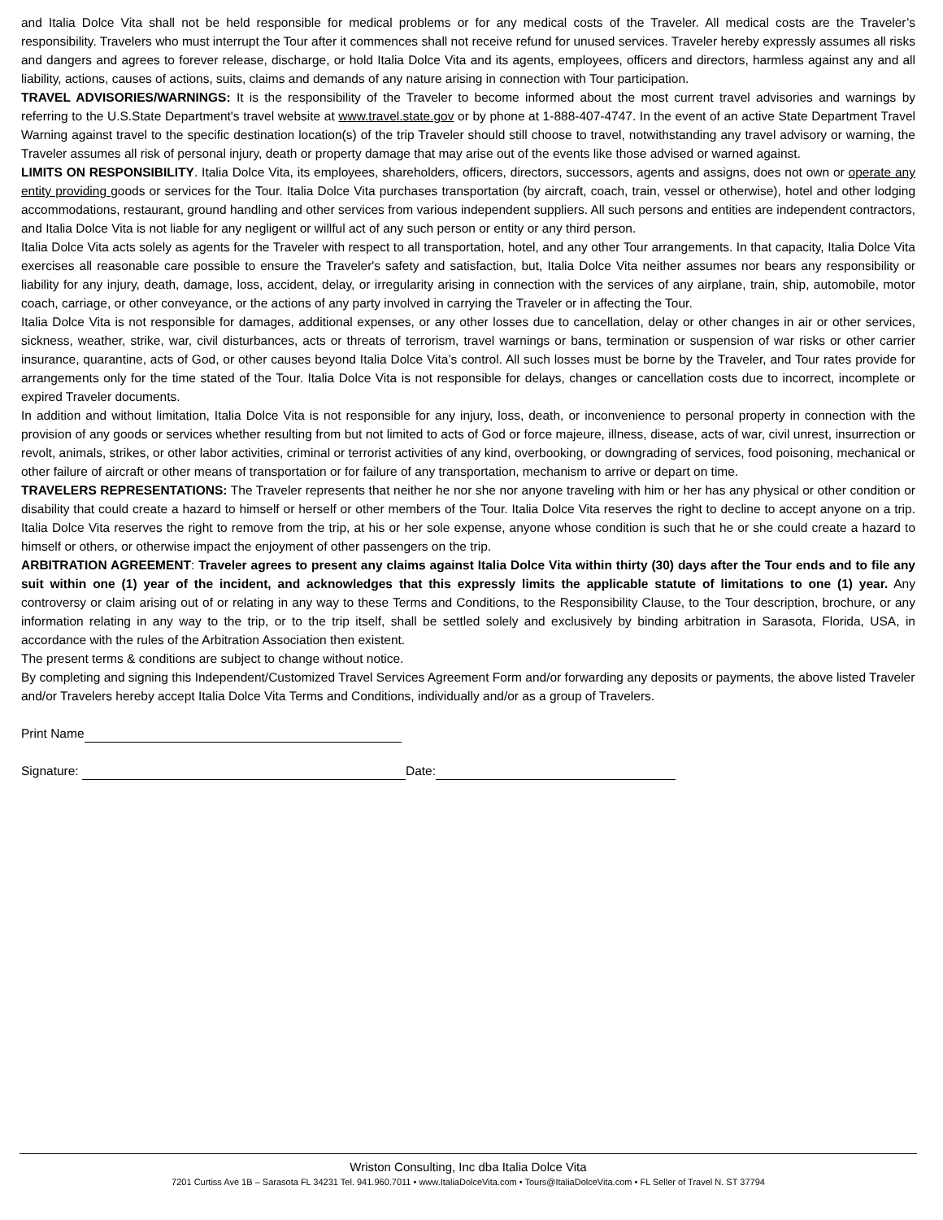and Italia Dolce Vita shall not be held responsible for medical problems or for any medical costs of the Traveler. All medical costs are the Traveler’s responsibility. Travelers who must interrupt the Tour after it commences shall not receive refund for unused services. Traveler hereby expressly assumes all risks and dangers and agrees to forever release, discharge, or hold Italia Dolce Vita and its agents, employees, officers and directors, harmless against any and all liability, actions, causes of actions, suits, claims and demands of any nature arising in connection with Tour participation.
TRAVEL ADVISORIES/WARNINGS: It is the responsibility of the Traveler to become informed about the most current travel advisories and warnings by referring to the U.S.State Department's travel website at www.travel.state.gov or by phone at 1-888-407-4747. In the event of an active State Department Travel Warning against travel to the specific destination location(s) of the trip Traveler should still choose to travel, notwithstanding any travel advisory or warning, the Traveler assumes all risk of personal injury, death or property damage that may arise out of the events like those advised or warned against.
LIMITS ON RESPONSIBILITY. Italia Dolce Vita, its employees, shareholders, officers, directors, successors, agents and assigns, does not own or operate any entity providing goods or services for the Tour. Italia Dolce Vita purchases transportation (by aircraft, coach, train, vessel or otherwise), hotel and other lodging accommodations, restaurant, ground handling and other services from various independent suppliers. All such persons and entities are independent contractors, and Italia Dolce Vita is not liable for any negligent or willful act of any such person or entity or any third person.
Italia Dolce Vita acts solely as agents for the Traveler with respect to all transportation, hotel, and any other Tour arrangements. In that capacity, Italia Dolce Vita exercises all reasonable care possible to ensure the Traveler's safety and satisfaction, but, Italia Dolce Vita neither assumes nor bears any responsibility or liability for any injury, death, damage, loss, accident, delay, or irregularity arising in connection with the services of any airplane, train, ship, automobile, motor coach, carriage, or other conveyance, or the actions of any party involved in carrying the Traveler or in affecting the Tour.
Italia Dolce Vita is not responsible for damages, additional expenses, or any other losses due to cancellation, delay or other changes in air or other services, sickness, weather, strike, war, civil disturbances, acts or threats of terrorism, travel warnings or bans, termination or suspension of war risks or other carrier insurance, quarantine, acts of God, or other causes beyond Italia Dolce Vita’s control. All such losses must be borne by the Traveler, and Tour rates provide for arrangements only for the time stated of the Tour. Italia Dolce Vita is not responsible for delays, changes or cancellation costs due to incorrect, incomplete or expired Traveler documents.
In addition and without limitation, Italia Dolce Vita is not responsible for any injury, loss, death, or inconvenience to personal property in connection with the provision of any goods or services whether resulting from but not limited to acts of God or force majeure, illness, disease, acts of war, civil unrest, insurrection or revolt, animals, strikes, or other labor activities, criminal or terrorist activities of any kind, overbooking, or downgrading of services, food poisoning, mechanical or other failure of aircraft or other means of transportation or for failure of any transportation, mechanism to arrive or depart on time.
TRAVELERS REPRESENTATIONS: The Traveler represents that neither he nor she nor anyone traveling with him or her has any physical or other condition or disability that could create a hazard to himself or herself or other members of the Tour. Italia Dolce Vita reserves the right to decline to accept anyone on a trip. Italia Dolce Vita reserves the right to remove from the trip, at his or her sole expense, anyone whose condition is such that he or she could create a hazard to himself or others, or otherwise impact the enjoyment of other passengers on the trip.
ARBITRATION AGREEMENT: Traveler agrees to present any claims against Italia Dolce Vita within thirty (30) days after the Tour ends and to file any suit within one (1) year of the incident, and acknowledges that this expressly limits the applicable statute of limitations to one (1) year. Any controversy or claim arising out of or relating in any way to these Terms and Conditions, to the Responsibility Clause, to the Tour description, brochure, or any information relating in any way to the trip, or to the trip itself, shall be settled solely and exclusively by binding arbitration in Sarasota, Florida, USA, in accordance with the rules of the Arbitration Association then existent.
The present terms & conditions are subject to change without notice.
By completing and signing this Independent/Customized Travel Services Agreement Form and/or forwarding any deposits or payments, the above listed Traveler and/or Travelers hereby accept Italia Dolce Vita Terms and Conditions, individually and/or as a group of Travelers.
Print Name
Signature: Date:
Wriston Consulting, Inc dba Italia Dolce Vita
7201 Curtiss Ave 1B – Sarasota FL 34231 Tel. 941.960.7011 • www.ItaliaDolceVita.com • Tours@ItaliaDolceVita.com • FL Seller of Travel N. ST 37794